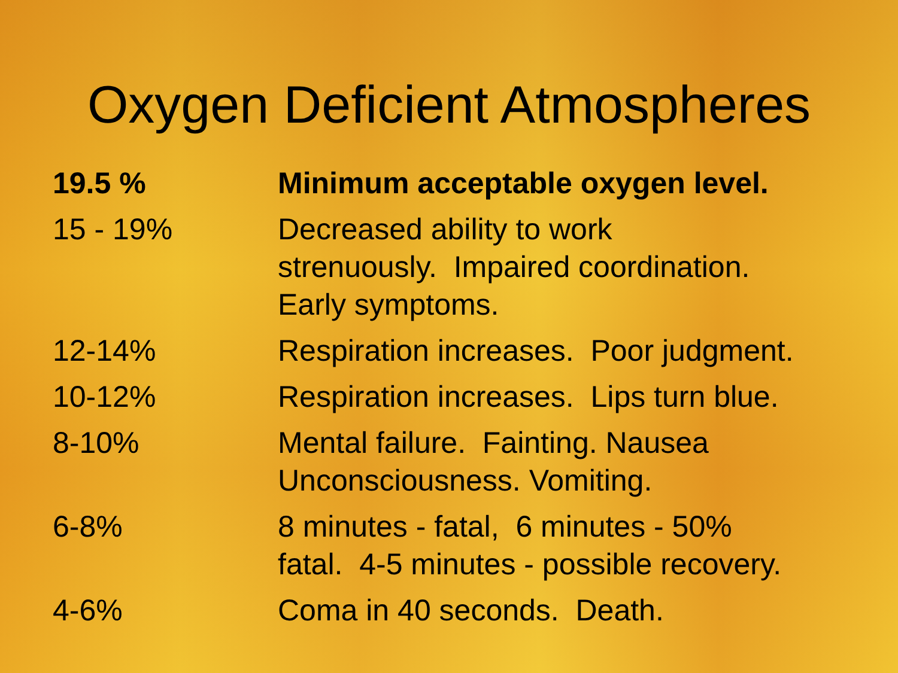Oxygen Deficient Atmospheres
| 19.5 % | Minimum acceptable oxygen level. |
| 15 - 19% | Decreased ability to work strenuously. Impaired coordination. Early symptoms. |
| 12-14% | Respiration increases. Poor judgment. |
| 10-12% | Respiration increases. Lips turn blue. |
| 8-10% | Mental failure. Fainting. Nausea Unconsciousness. Vomiting. |
| 6-8% | 8 minutes - fatal, 6 minutes - 50% fatal. 4-5 minutes - possible recovery. |
| 4-6% | Coma in 40 seconds. Death. |